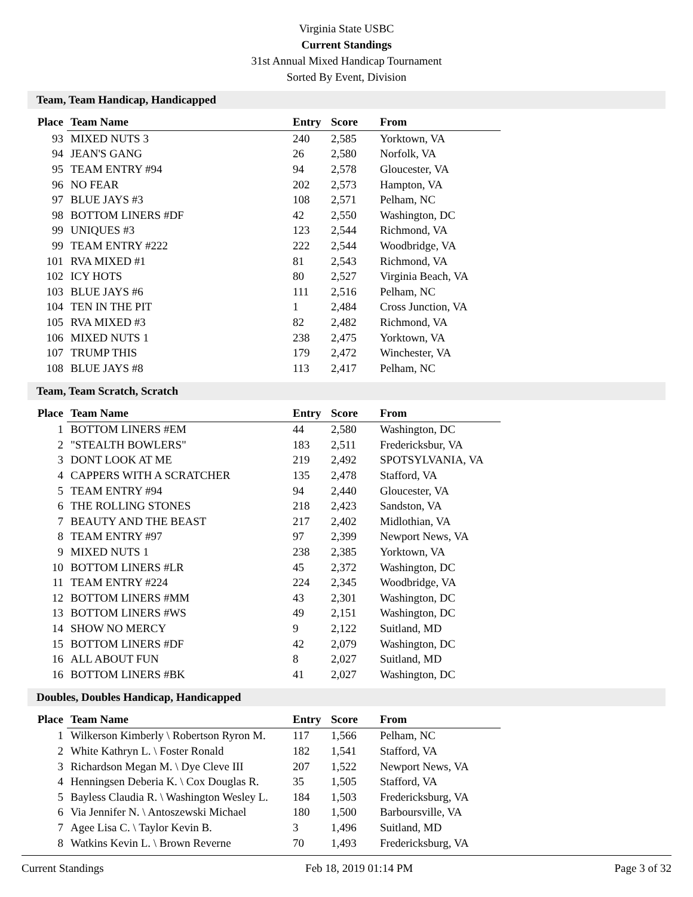Virginia State USBC
Current Standings
31st Annual Mixed Handicap Tournament
Sorted By Event, Division
Team, Team Handicap, Handicapped
| Place | Team Name | Entry | Score | From |
| --- | --- | --- | --- | --- |
| 93 | MIXED NUTS 3 | 240 | 2,585 | Yorktown, VA |
| 94 | JEAN'S GANG | 26 | 2,580 | Norfolk, VA |
| 95 | TEAM ENTRY #94 | 94 | 2,578 | Gloucester, VA |
| 96 | NO FEAR | 202 | 2,573 | Hampton, VA |
| 97 | BLUE JAYS #3 | 108 | 2,571 | Pelham, NC |
| 98 | BOTTOM LINERS #DF | 42 | 2,550 | Washington, DC |
| 99 | UNIQUES #3 | 123 | 2,544 | Richmond, VA |
| 99 | TEAM ENTRY #222 | 222 | 2,544 | Woodbridge, VA |
| 101 | RVA MIXED #1 | 81 | 2,543 | Richmond, VA |
| 102 | ICY HOTS | 80 | 2,527 | Virginia Beach, VA |
| 103 | BLUE JAYS #6 | 111 | 2,516 | Pelham, NC |
| 104 | TEN IN THE PIT | 1 | 2,484 | Cross Junction, VA |
| 105 | RVA MIXED #3 | 82 | 2,482 | Richmond, VA |
| 106 | MIXED NUTS 1 | 238 | 2,475 | Yorktown, VA |
| 107 | TRUMP THIS | 179 | 2,472 | Winchester, VA |
| 108 | BLUE JAYS #8 | 113 | 2,417 | Pelham, NC |
Team, Team Scratch, Scratch
| Place | Team Name | Entry | Score | From |
| --- | --- | --- | --- | --- |
| 1 | BOTTOM LINERS #EM | 44 | 2,580 | Washington, DC |
| 2 | "STEALTH BOWLERS" | 183 | 2,511 | Fredericksbur, VA |
| 3 | DONT LOOK AT ME | 219 | 2,492 | SPOTSYLVANIA, VA |
| 4 | CAPPERS WITH A SCRATCHER | 135 | 2,478 | Stafford, VA |
| 5 | TEAM ENTRY #94 | 94 | 2,440 | Gloucester, VA |
| 6 | THE ROLLING STONES | 218 | 2,423 | Sandston, VA |
| 7 | BEAUTY AND THE BEAST | 217 | 2,402 | Midlothian, VA |
| 8 | TEAM ENTRY #97 | 97 | 2,399 | Newport News, VA |
| 9 | MIXED NUTS 1 | 238 | 2,385 | Yorktown, VA |
| 10 | BOTTOM LINERS #LR | 45 | 2,372 | Washington, DC |
| 11 | TEAM ENTRY #224 | 224 | 2,345 | Woodbridge, VA |
| 12 | BOTTOM LINERS #MM | 43 | 2,301 | Washington, DC |
| 13 | BOTTOM LINERS #WS | 49 | 2,151 | Washington, DC |
| 14 | SHOW NO MERCY | 9 | 2,122 | Suitland, MD |
| 15 | BOTTOM LINERS #DF | 42 | 2,079 | Washington, DC |
| 16 | ALL ABOUT FUN | 8 | 2,027 | Suitland, MD |
| 16 | BOTTOM LINERS #BK | 41 | 2,027 | Washington, DC |
Doubles, Doubles Handicap, Handicapped
| Place | Team Name | Entry | Score | From |
| --- | --- | --- | --- | --- |
| 1 | Wilkerson Kimberly \ Robertson Ryron M. | 117 | 1,566 | Pelham, NC |
| 2 | White Kathryn L. \ Foster Ronald | 182 | 1,541 | Stafford, VA |
| 3 | Richardson Megan M. \ Dye Cleve III | 207 | 1,522 | Newport News, VA |
| 4 | Henningsen Deberia K. \ Cox Douglas R. | 35 | 1,505 | Stafford, VA |
| 5 | Bayless Claudia R. \ Washington Wesley L. | 184 | 1,503 | Fredericksburg, VA |
| 6 | Via Jennifer N. \ Antoszewski Michael | 180 | 1,500 | Barboursville, VA |
| 7 | Agee Lisa C. \ Taylor Kevin B. | 3 | 1,496 | Suitland, MD |
| 8 | Watkins Kevin L. \ Brown Reverne | 70 | 1,493 | Fredericksburg, VA |
Current Standings Feb 18, 2019 01:14 PM Page 3 of 32